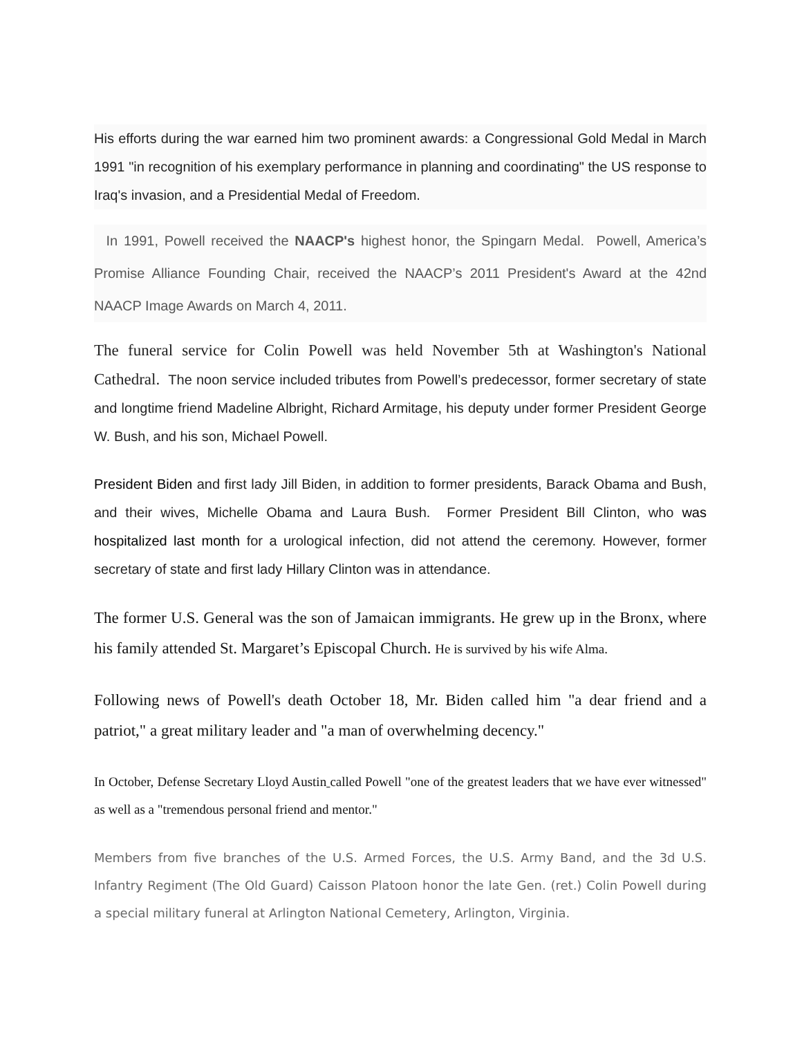His efforts during the war earned him two prominent awards: a Congressional Gold Medal in March 1991 "in recognition of his exemplary performance in planning and coordinating" the US response to Iraq's invasion, and a Presidential Medal of Freedom.
In 1991, Powell received the NAACP's highest honor, the Spingarn Medal. Powell, America’s Promise Alliance Founding Chair, received the NAACP’s 2011 President's Award at the 42nd NAACP Image Awards on March 4, 2011.
The funeral service for Colin Powell was held November 5th at Washington's National Cathedral. The noon service included tributes from Powell’s predecessor, former secretary of state and longtime friend Madeline Albright, Richard Armitage, his deputy under former President George W. Bush, and his son, Michael Powell.
President Biden and first lady Jill Biden, in addition to former presidents, Barack Obama and Bush, and their wives, Michelle Obama and Laura Bush. Former President Bill Clinton, who was hospitalized last month for a urological infection, did not attend the ceremony. However, former secretary of state and first lady Hillary Clinton was in attendance.
The former U.S. General was the son of Jamaican immigrants. He grew up in the Bronx, where his family attended St. Margaret’s Episcopal Church. He is survived by his wife Alma.
Following news of Powell's death October 18, Mr. Biden called him "a dear friend and a patriot," a great military leader and "a man of overwhelming decency."
In October, Defense Secretary Lloyd Austin called Powell "one of the greatest leaders that we have ever witnessed" as well as a "tremendous personal friend and mentor."
Members from five branches of the U.S. Armed Forces, the U.S. Army Band, and the 3d U.S. Infantry Regiment (The Old Guard) Caisson Platoon honor the late Gen. (ret.) Colin Powell during a special military funeral at Arlington National Cemetery, Arlington, Virginia.